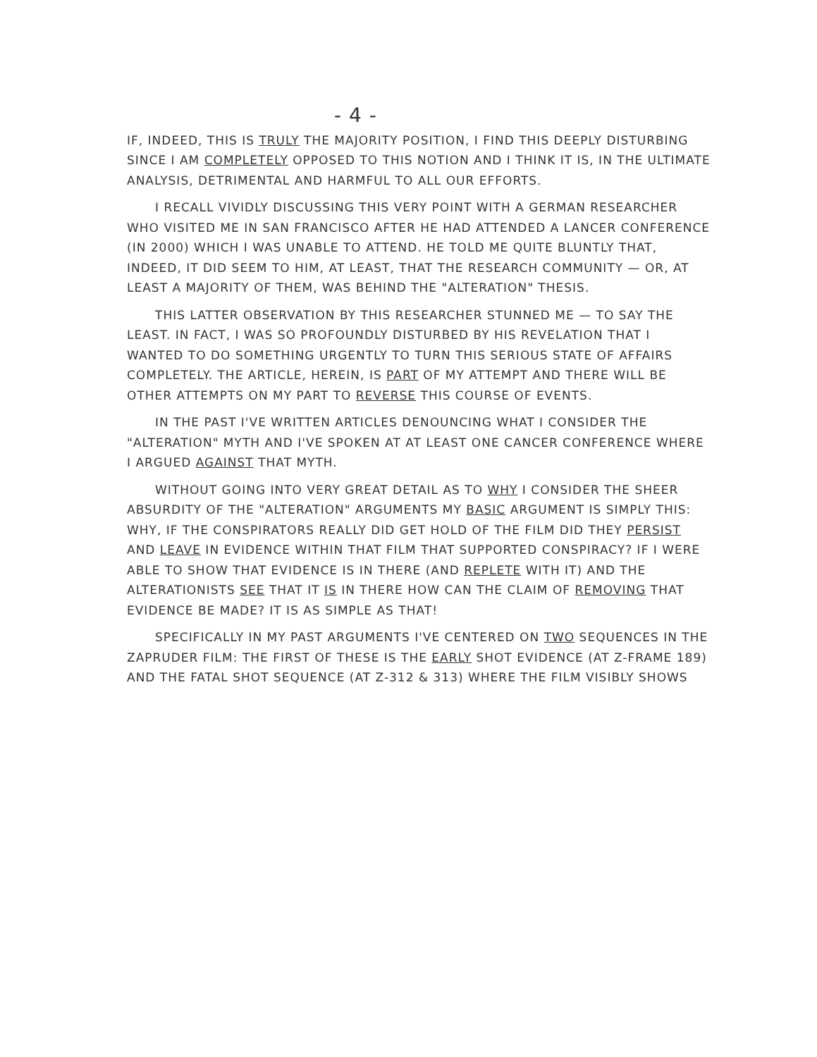- 4 -
IF, INDEED, THIS IS TRULY THE MAJORITY POSITION, I FIND THIS DEEPLY DISTURBING SINCE I AM COMPLETELY OPPOSED TO THIS NOTION AND I THINK IT IS, IN THE ULTIMATE ANALYSIS, DETRIMENTAL AND HARMFUL TO ALL OUR EFFORTS.
I RECALL VIVIDLY DISCUSSING THIS VERY POINT WITH A GERMAN RESEARCHER WHO VISITED ME IN SAN FRANCISCO AFTER HE HAD ATTENDED A LANCER CONFERENCE (IN 2000) WHICH I WAS UNABLE TO ATTEND. HE TOLD ME QUITE BLUNTLY THAT, INDEED, IT DID SEEM TO HIM, AT LEAST, THAT THE RESEARCH COMMUNITY — OR, AT LEAST A MAJORITY OF THEM, WAS BEHIND THE "ALTERATION" THESIS.
THIS LATTER OBSERVATION BY THIS RESEARCHER STUNNED ME — TO SAY THE LEAST. IN FACT, I WAS SO PROFOUNDLY DISTURBED BY HIS REVELATION THAT I WANTED TO DO SOMETHING URGENTLY TO TURN THIS SERIOUS STATE OF AFFAIRS COMPLETELY. THE ARTICLE, HEREIN, IS PART OF MY ATTEMPT AND THERE WILL BE OTHER ATTEMPTS ON MY PART TO REVERSE THIS COURSE OF EVENTS.
IN THE PAST I'VE WRITTEN ARTICLES DENOUNCING WHAT I CONSIDER THE "ALTERATION" MYTH AND I'VE SPOKEN AT AT LEAST ONE CANCER CONFERENCE WHERE I ARGUED AGAINST THAT MYTH.
WITHOUT GOING INTO VERY GREAT DETAIL AS TO WHY I CONSIDER THE SHEER ABSURDITY OF THE "ALTERATION" ARGUMENTS MY BASIC ARGUMENT IS SIMPLY THIS: WHY, IF THE CONSPIRATORS REALLY DID GET HOLD OF THE FILM DID THEY PERSIST AND LEAVE IN EVIDENCE WITHIN THAT FILM THAT SUPPORTED CONSPIRACY? IF I WERE ABLE TO SHOW THAT EVIDENCE IS IN THERE (AND REPLETE WITH IT) AND THE ALTERATIONISTS SEE THAT IT IS IN THERE HOW CAN THE CLAIM OF REMOVING THAT EVIDENCE BE MADE? IT IS AS SIMPLE AS THAT!
SPECIFICALLY IN MY PAST ARGUMENTS I'VE CENTERED ON TWO SEQUENCES IN THE ZAPRUDER FILM: THE FIRST OF THESE IS THE EARLY SHOT EVIDENCE (AT Z-FRAME 189) AND THE FATAL SHOT SEQUENCE (AT Z-312 & 313) WHERE THE FILM VISIBLY SHOWS